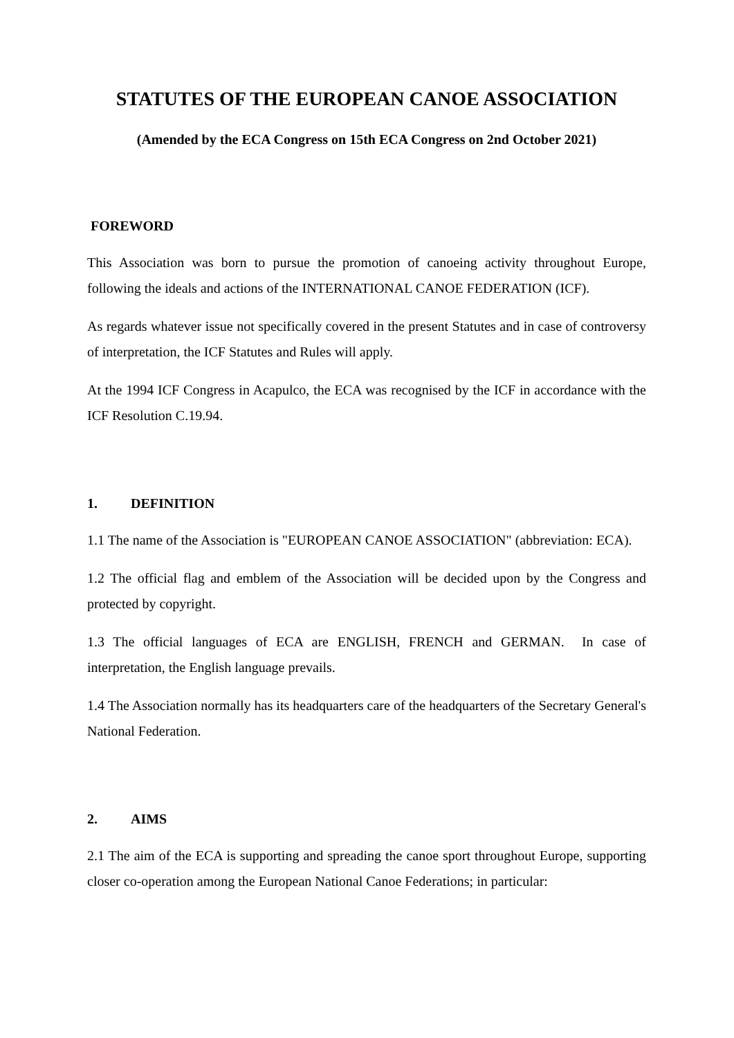STATUTES OF THE EUROPEAN CANOE ASSOCIATION
(Amended by the ECA Congress on 15th ECA Congress on 2nd October 2021)
FOREWORD
This Association was born to pursue the promotion of canoeing activity throughout Europe, following the ideals and actions of the INTERNATIONAL CANOE FEDERATION (ICF).
As regards whatever issue not specifically covered in the present Statutes and in case of controversy of interpretation, the ICF Statutes and Rules will apply.
At the 1994 ICF Congress in Acapulco, the ECA was recognised by the ICF in accordance with the ICF Resolution C.19.94.
1. DEFINITION
1.1 The name of the Association is "EUROPEAN CANOE ASSOCIATION" (abbreviation: ECA).
1.2 The official flag and emblem of the Association will be decided upon by the Congress and protected by copyright.
1.3 The official languages of ECA are ENGLISH, FRENCH and GERMAN. In case of interpretation, the English language prevails.
1.4 The Association normally has its headquarters care of the headquarters of the Secretary General's National Federation.
2. AIMS
2.1 The aim of the ECA is supporting and spreading the canoe sport throughout Europe, supporting closer co-operation among the European National Canoe Federations; in particular: